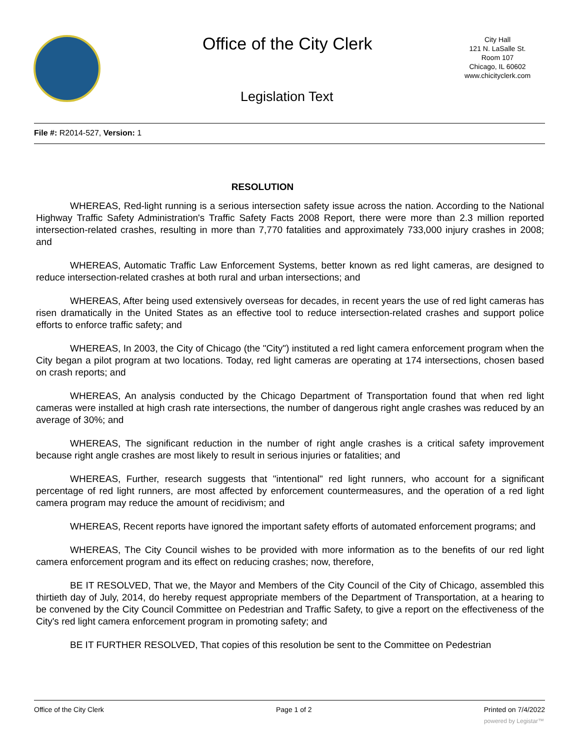Office of the City Clerk
City Hall
121 N. LaSalle St.
Room 107
Chicago, IL 60602
www.chicityclerk.com
Legislation Text
File #: R2014-527, Version: 1
RESOLUTION
WHEREAS, Red-light running is a serious intersection safety issue across the nation. According to the National Highway Traffic Safety Administration's Traffic Safety Facts 2008 Report, there were more than 2.3 million reported intersection-related crashes, resulting in more than 7,770 fatalities and approximately 733,000 injury crashes in 2008; and
WHEREAS, Automatic Traffic Law Enforcement Systems, better known as red light cameras, are designed to reduce intersection-related crashes at both rural and urban intersections; and
WHEREAS, After being used extensively overseas for decades, in recent years the use of red light cameras has risen dramatically in the United States as an effective tool to reduce intersection-related crashes and support police efforts to enforce traffic safety; and
WHEREAS, In 2003, the City of Chicago (the "City") instituted a red light camera enforcement program when the City began a pilot program at two locations. Today, red light cameras are operating at 174 intersections, chosen based on crash reports; and
WHEREAS, An analysis conducted by the Chicago Department of Transportation found that when red light cameras were installed at high crash rate intersections, the number of dangerous right angle crashes was reduced by an average of 30%; and
WHEREAS, The significant reduction in the number of right angle crashes is a critical safety improvement because right angle crashes are most likely to result in serious injuries or fatalities; and
WHEREAS, Further, research suggests that "intentional" red light runners, who account for a significant percentage of red light runners, are most affected by enforcement countermeasures, and the operation of a red light camera program may reduce the amount of recidivism; and
WHEREAS, Recent reports have ignored the important safety efforts of automated enforcement programs; and
WHEREAS, The City Council wishes to be provided with more information as to the benefits of our red light camera enforcement program and its effect on reducing crashes; now, therefore,
BE IT RESOLVED, That we, the Mayor and Members of the City Council of the City of Chicago, assembled this thirtieth day of July, 2014, do hereby request appropriate members of the Department of Transportation, at a hearing to be convened by the City Council Committee on Pedestrian and Traffic Safety, to give a report on the effectiveness of the City's red light camera enforcement program in promoting safety; and
BE IT FURTHER RESOLVED, That copies of this resolution be sent to the Committee on Pedestrian
Office of the City Clerk Page 1 of 2 Printed on 7/4/2022
powered by Legistar™